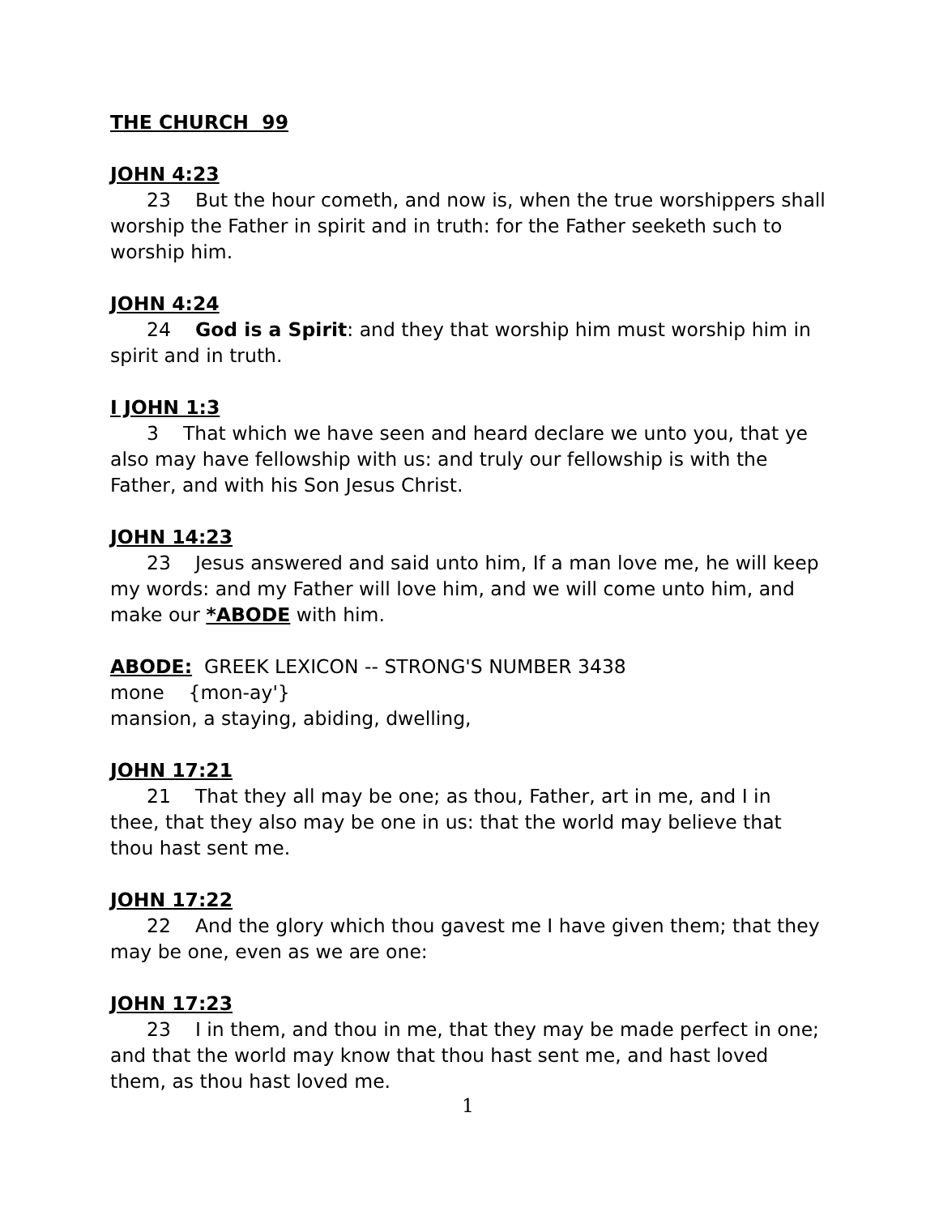THE CHURCH 99
JOHN 4:23
23 But the hour cometh, and now is, when the true worshippers shall worship the Father in spirit and in truth: for the Father seeketh such to worship him.
JOHN 4:24
24 God is a Spirit: and they that worship him must worship him in spirit and in truth.
I JOHN 1:3
3 That which we have seen and heard declare we unto you, that ye also may have fellowship with us: and truly our fellowship is with the Father, and with his Son Jesus Christ.
JOHN 14:23
23 Jesus answered and said unto him, If a man love me, he will keep my words: and my Father will love him, and we will come unto him, and make our *ABODE with him.
ABODE: GREEK LEXICON -- STRONG'S NUMBER 3438
mone {mon-ay'}
mansion, a staying, abiding, dwelling,
JOHN 17:21
21 That they all may be one; as thou, Father, art in me, and I in thee, that they also may be one in us: that the world may believe that thou hast sent me.
JOHN 17:22
22 And the glory which thou gavest me I have given them; that they may be one, even as we are one:
JOHN 17:23
23 I in them, and thou in me, that they may be made perfect in one; and that the world may know that thou hast sent me, and hast loved them, as thou hast loved me.
1